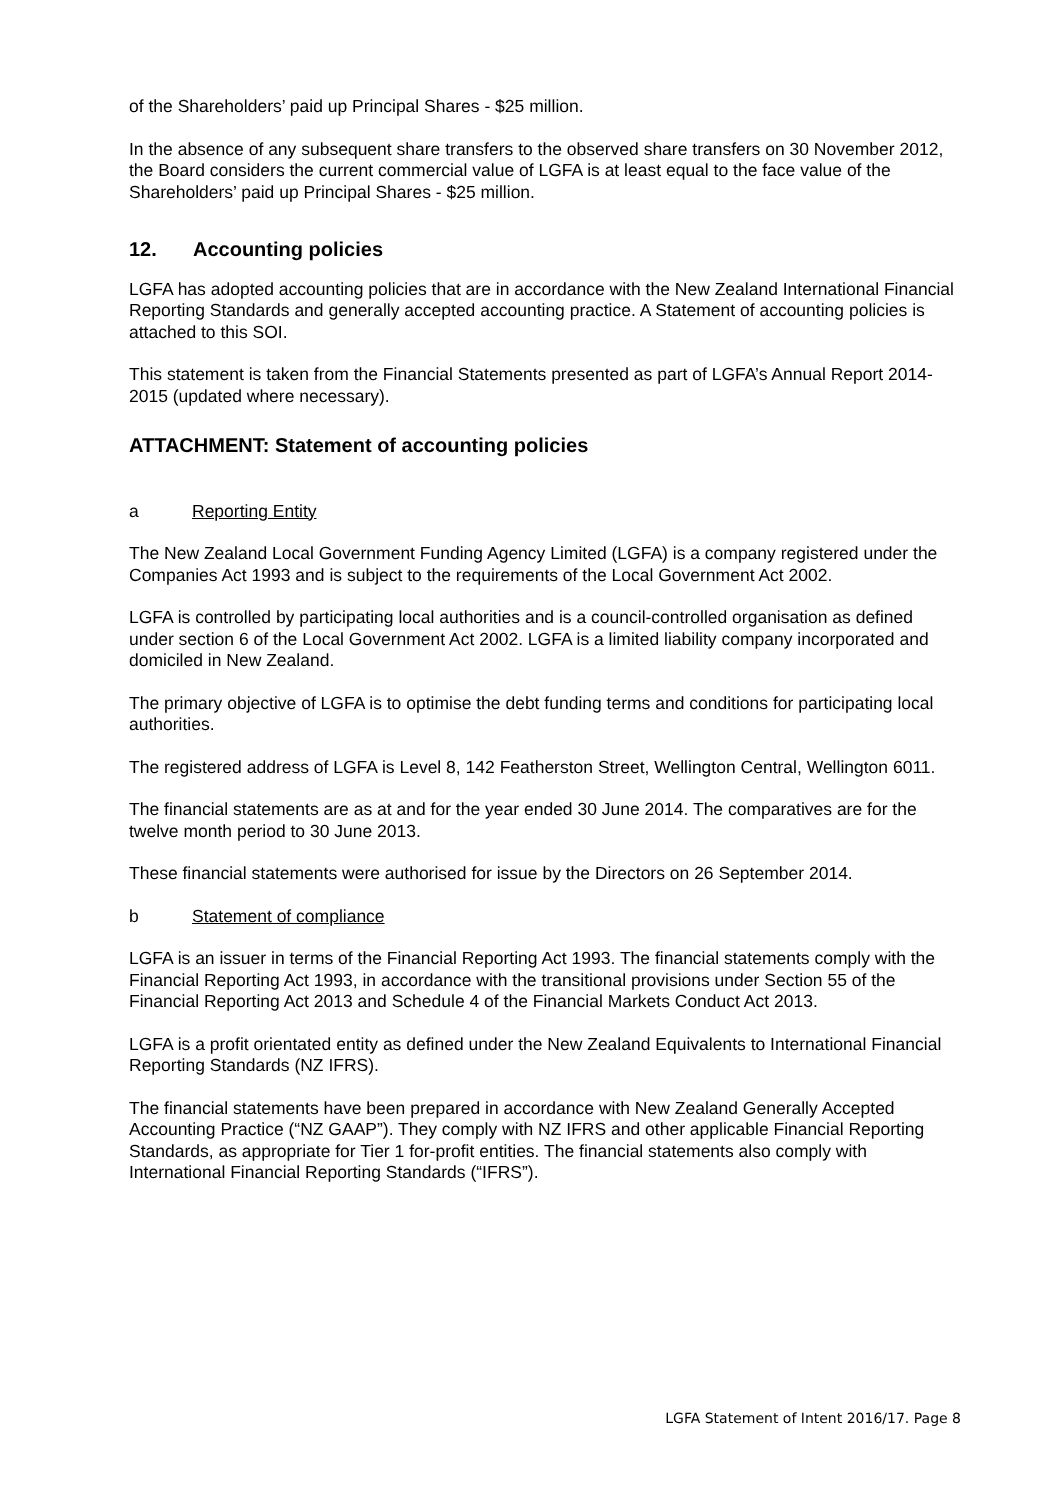of the Shareholders’ paid up Principal Shares - $25 million.
In the absence of any subsequent share transfers to the observed share transfers on 30 November 2012, the Board considers the current commercial value of LGFA is at least equal to the face value of the Shareholders’ paid up Principal Shares - $25 million.
12. Accounting policies
LGFA has adopted accounting policies that are in accordance with the New Zealand International Financial Reporting Standards and generally accepted accounting practice. A Statement of accounting policies is attached to this SOI.
This statement is taken from the Financial Statements presented as part of LGFA’s Annual Report 2014-2015 (updated where necessary).
ATTACHMENT: Statement of accounting policies
a Reporting Entity
The New Zealand Local Government Funding Agency Limited (LGFA) is a company registered under the Companies Act 1993 and is subject to the requirements of the Local Government Act 2002.
LGFA is controlled by participating local authorities and is a council-controlled organisation as defined under section 6 of the Local Government Act 2002. LGFA is a limited liability company incorporated and domiciled in New Zealand.
The primary objective of LGFA is to optimise the debt funding terms and conditions for participating local authorities.
The registered address of LGFA is Level 8, 142 Featherston Street, Wellington Central, Wellington 6011.
The financial statements are as at and for the year ended 30 June 2014. The comparatives are for the twelve month period to 30 June 2013.
These financial statements were authorised for issue by the Directors on 26 September 2014.
b Statement of compliance
LGFA is an issuer in terms of the Financial Reporting Act 1993. The financial statements comply with the Financial Reporting Act 1993, in accordance with the transitional provisions under Section 55 of the Financial Reporting Act 2013 and Schedule 4 of the Financial Markets Conduct Act 2013.
LGFA is a profit orientated entity as defined under the New Zealand Equivalents to International Financial Reporting Standards (NZ IFRS).
The financial statements have been prepared in accordance with New Zealand Generally Accepted Accounting Practice (“NZ GAAP”). They comply with NZ IFRS and other applicable Financial Reporting Standards, as appropriate for Tier 1 for-profit entities. The financial statements also comply with International Financial Reporting Standards (“IFRS”).
LGFA Statement of Intent 2016/17. Page 8